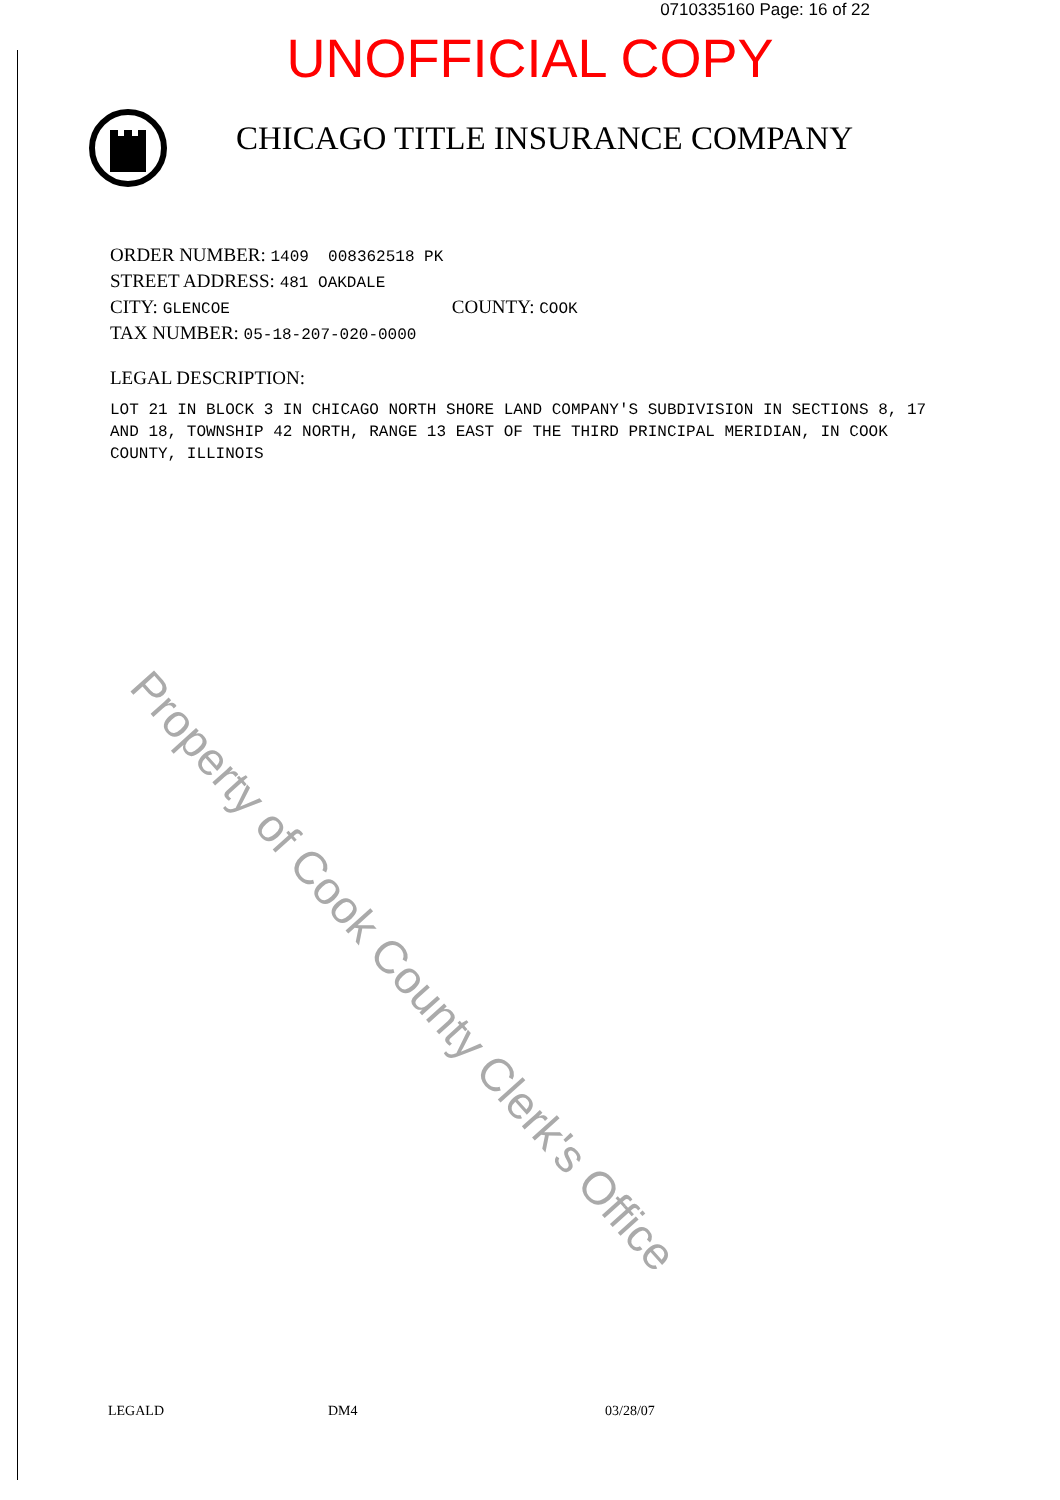0710335160 Page: 16 of 22
UNOFFICIAL COPY
CHICAGO TITLE INSURANCE COMPANY
ORDER NUMBER: 1409 008362518 PK
STREET ADDRESS: 481 OAKDALE
CITY: GLENCOE COUNTY: COOK
TAX NUMBER: 05-18-207-020-0000
LEGAL DESCRIPTION:
LOT 21 IN BLOCK 3 IN CHICAGO NORTH SHORE LAND COMPANY'S SUBDIVISION IN SECTIONS 8, 17 AND 18, TOWNSHIP 42 NORTH, RANGE 13 EAST OF THE THIRD PRINCIPAL MERIDIAN, IN COOK COUNTY, ILLINOIS
Property of Cook County Clerk's Office
LEGALD DM4 03/28/07